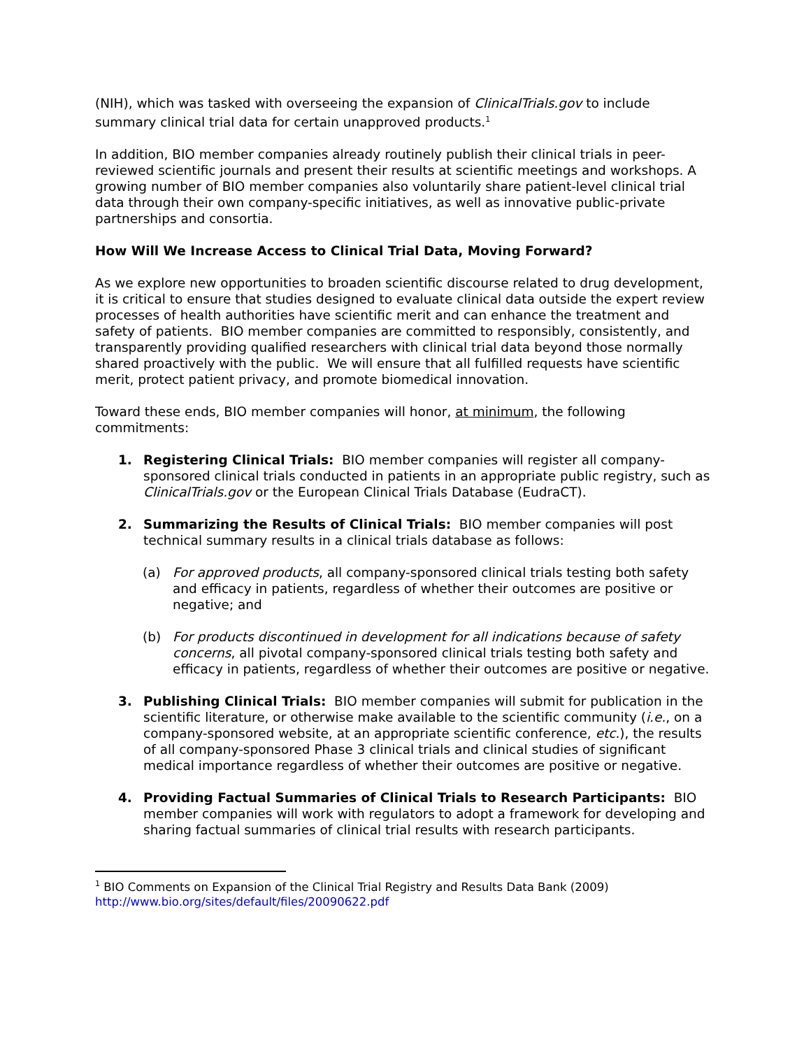(NIH), which was tasked with overseeing the expansion of ClinicalTrials.gov to include summary clinical trial data for certain unapproved products.<sup>1</sup>
In addition, BIO member companies already routinely publish their clinical trials in peer-reviewed scientific journals and present their results at scientific meetings and workshops. A growing number of BIO member companies also voluntarily share patient-level clinical trial data through their own company-specific initiatives, as well as innovative public-private partnerships and consortia.
How Will We Increase Access to Clinical Trial Data, Moving Forward?
As we explore new opportunities to broaden scientific discourse related to drug development, it is critical to ensure that studies designed to evaluate clinical data outside the expert review processes of health authorities have scientific merit and can enhance the treatment and safety of patients. BIO member companies are committed to responsibly, consistently, and transparently providing qualified researchers with clinical trial data beyond those normally shared proactively with the public. We will ensure that all fulfilled requests have scientific merit, protect patient privacy, and promote biomedical innovation.
Toward these ends, BIO member companies will honor, at minimum, the following commitments:
1. Registering Clinical Trials: BIO member companies will register all company-sponsored clinical trials conducted in patients in an appropriate public registry, such as ClinicalTrials.gov or the European Clinical Trials Database (EudraCT).
2. Summarizing the Results of Clinical Trials: BIO member companies will post technical summary results in a clinical trials database as follows:
(a) For approved products, all company-sponsored clinical trials testing both safety and efficacy in patients, regardless of whether their outcomes are positive or negative; and
(b) For products discontinued in development for all indications because of safety concerns, all pivotal company-sponsored clinical trials testing both safety and efficacy in patients, regardless of whether their outcomes are positive or negative.
3. Publishing Clinical Trials: BIO member companies will submit for publication in the scientific literature, or otherwise make available to the scientific community (i.e., on a company-sponsored website, at an appropriate scientific conference, etc.), the results of all company-sponsored Phase 3 clinical trials and clinical studies of significant medical importance regardless of whether their outcomes are positive or negative.
4. Providing Factual Summaries of Clinical Trials to Research Participants: BIO member companies will work with regulators to adopt a framework for developing and sharing factual summaries of clinical trial results with research participants.
<sup>1</sup> BIO Comments on Expansion of the Clinical Trial Registry and Results Data Bank (2009)
http://www.bio.org/sites/default/files/20090622.pdf